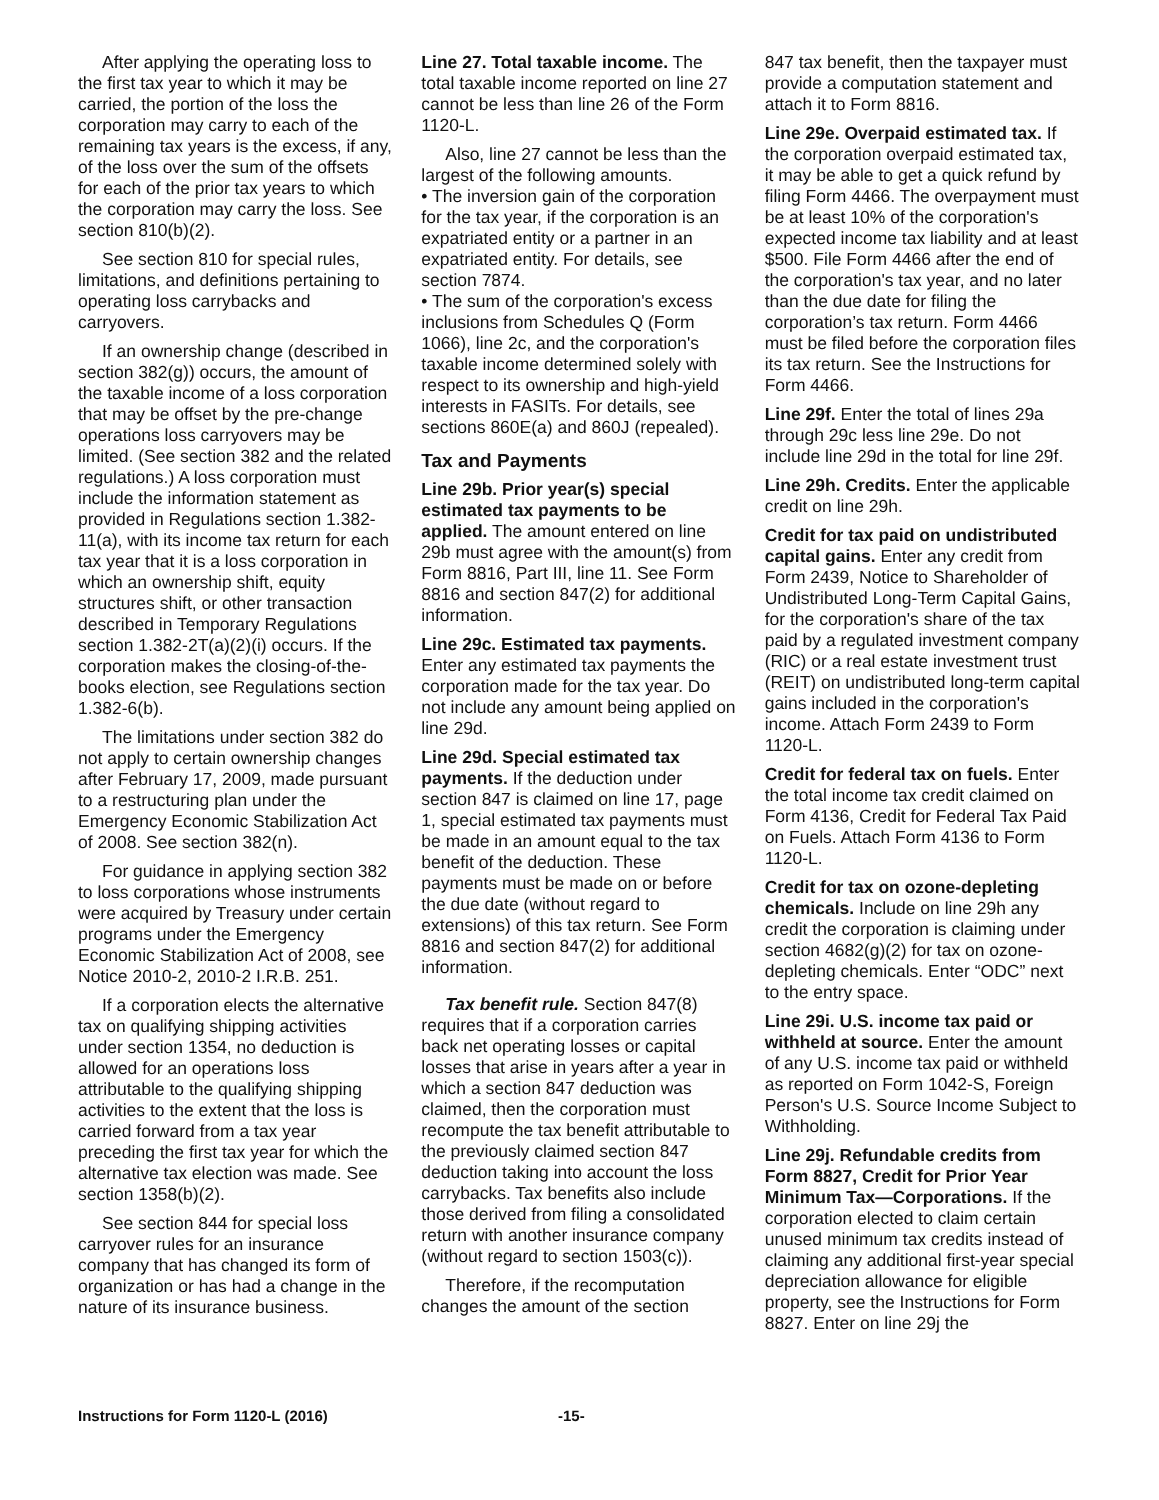After applying the operating loss to the first tax year to which it may be carried, the portion of the loss the corporation may carry to each of the remaining tax years is the excess, if any, of the loss over the sum of the offsets for each of the prior tax years to which the corporation may carry the loss. See section 810(b)(2).
See section 810 for special rules, limitations, and definitions pertaining to operating loss carrybacks and carryovers.
If an ownership change (described in section 382(g)) occurs, the amount of the taxable income of a loss corporation that may be offset by the pre-change operations loss carryovers may be limited. (See section 382 and the related regulations.) A loss corporation must include the information statement as provided in Regulations section 1.382-11(a), with its income tax return for each tax year that it is a loss corporation in which an ownership shift, equity structures shift, or other transaction described in Temporary Regulations section 1.382-2T(a)(2)(i) occurs. If the corporation makes the closing-of-the-books election, see Regulations section 1.382-6(b).
The limitations under section 382 do not apply to certain ownership changes after February 17, 2009, made pursuant to a restructuring plan under the Emergency Economic Stabilization Act of 2008. See section 382(n).
For guidance in applying section 382 to loss corporations whose instruments were acquired by Treasury under certain programs under the Emergency Economic Stabilization Act of 2008, see Notice 2010-2, 2010-2 I.R.B. 251.
If a corporation elects the alternative tax on qualifying shipping activities under section 1354, no deduction is allowed for an operations loss attributable to the qualifying shipping activities to the extent that the loss is carried forward from a tax year preceding the first tax year for which the alternative tax election was made. See section 1358(b)(2).
See section 844 for special loss carryover rules for an insurance company that has changed its form of organization or has had a change in the nature of its insurance business.
Line 27. Total taxable income. The total taxable income reported on line 27 cannot be less than line 26 of the Form 1120-L.
Also, line 27 cannot be less than the largest of the following amounts.
• The inversion gain of the corporation for the tax year, if the corporation is an expatriated entity or a partner in an expatriated entity. For details, see section 7874.
• The sum of the corporation's excess inclusions from Schedules Q (Form 1066), line 2c, and the corporation's taxable income determined solely with respect to its ownership and high-yield interests in FASITs. For details, see sections 860E(a) and 860J (repealed).
Tax and Payments
Line 29b. Prior year(s) special estimated tax payments to be applied. The amount entered on line 29b must agree with the amount(s) from Form 8816, Part III, line 11. See Form 8816 and section 847(2) for additional information.
Line 29c. Estimated tax payments. Enter any estimated tax payments the corporation made for the tax year. Do not include any amount being applied on line 29d.
Line 29d. Special estimated tax payments. If the deduction under section 847 is claimed on line 17, page 1, special estimated tax payments must be made in an amount equal to the tax benefit of the deduction. These payments must be made on or before the due date (without regard to extensions) of this tax return. See Form 8816 and section 847(2) for additional information.
Tax benefit rule. Section 847(8) requires that if a corporation carries back net operating losses or capital losses that arise in years after a year in which a section 847 deduction was claimed, then the corporation must recompute the tax benefit attributable to the previously claimed section 847 deduction taking into account the loss carrybacks. Tax benefits also include those derived from filing a consolidated return with another insurance company (without regard to section 1503(c)).
Therefore, if the recomputation changes the amount of the section
847 tax benefit, then the taxpayer must provide a computation statement and attach it to Form 8816.
Line 29e. Overpaid estimated tax. If the corporation overpaid estimated tax, it may be able to get a quick refund by filing Form 4466. The overpayment must be at least 10% of the corporation's expected income tax liability and at least $500. File Form 4466 after the end of the corporation's tax year, and no later than the due date for filing the corporation’s tax return. Form 4466 must be filed before the corporation files its tax return. See the Instructions for Form 4466.
Line 29f. Enter the total of lines 29a through 29c less line 29e. Do not include line 29d in the total for line 29f.
Line 29h. Credits. Enter the applicable credit on line 29h.
Credit for tax paid on undistributed capital gains. Enter any credit from Form 2439, Notice to Shareholder of Undistributed Long-Term Capital Gains, for the corporation's share of the tax paid by a regulated investment company (RIC) or a real estate investment trust (REIT) on undistributed long-term capital gains included in the corporation's income. Attach Form 2439 to Form 1120-L.
Credit for federal tax on fuels. Enter the total income tax credit claimed on Form 4136, Credit for Federal Tax Paid on Fuels. Attach Form 4136 to Form 1120-L.
Credit for tax on ozone-depleting chemicals. Include on line 29h any credit the corporation is claiming under section 4682(g)(2) for tax on ozone-depleting chemicals. Enter “ODC” next to the entry space.
Line 29i. U.S. income tax paid or withheld at source. Enter the amount of any U.S. income tax paid or withheld as reported on Form 1042-S, Foreign Person's U.S. Source Income Subject to Withholding.
Line 29j. Refundable credits from Form 8827, Credit for Prior Year Minimum Tax—Corporations. If the corporation elected to claim certain unused minimum tax credits instead of claiming any additional first-year special depreciation allowance for eligible property, see the Instructions for Form 8827. Enter on line 29j the
Instructions for Form 1120-L (2016) -15-